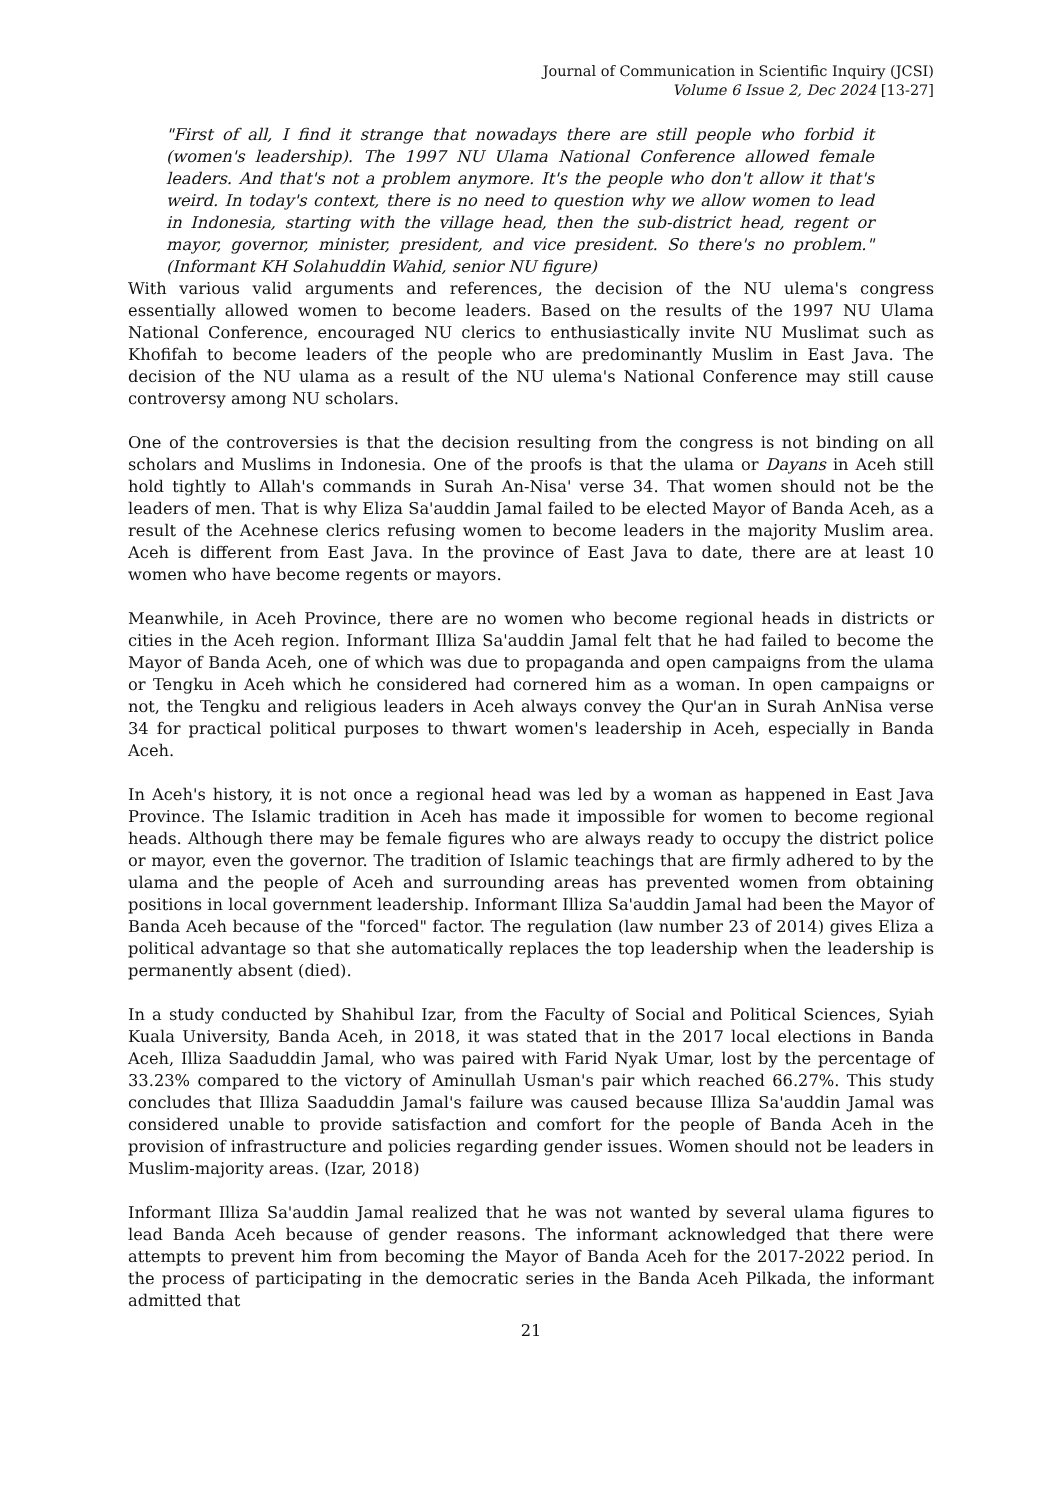Journal of Communication in Scientific Inquiry (JCSI)
Volume 6 Issue 2, Dec 2024 [13-27]
"First of all, I find it strange that nowadays there are still people who forbid it (women's leadership). The 1997 NU Ulama National Conference allowed female leaders. And that's not a problem anymore. It's the people who don't allow it that's weird. In today's context, there is no need to question why we allow women to lead in Indonesia, starting with the village head, then the sub-district head, regent or mayor, governor, minister, president, and vice president. So there's no problem." (Informant KH Solahuddin Wahid, senior NU figure)
With various valid arguments and references, the decision of the NU ulema's congress essentially allowed women to become leaders. Based on the results of the 1997 NU Ulama National Conference, encouraged NU clerics to enthusiastically invite NU Muslimat such as Khofifah to become leaders of the people who are predominantly Muslim in East Java. The decision of the NU ulama as a result of the NU ulema's National Conference may still cause controversy among NU scholars.
One of the controversies is that the decision resulting from the congress is not binding on all scholars and Muslims in Indonesia. One of the proofs is that the ulama or Dayans in Aceh still hold tightly to Allah's commands in Surah An-Nisa' verse 34. That women should not be the leaders of men. That is why Eliza Sa'auddin Jamal failed to be elected Mayor of Banda Aceh, as a result of the Acehnese clerics refusing women to become leaders in the majority Muslim area. Aceh is different from East Java. In the province of East Java to date, there are at least 10 women who have become regents or mayors.
Meanwhile, in Aceh Province, there are no women who become regional heads in districts or cities in the Aceh region. Informant Illiza Sa'auddin Jamal felt that he had failed to become the Mayor of Banda Aceh, one of which was due to propaganda and open campaigns from the ulama or Tengku in Aceh which he considered had cornered him as a woman. In open campaigns or not, the Tengku and religious leaders in Aceh always convey the Qur'an in Surah AnNisa verse 34 for practical political purposes to thwart women's leadership in Aceh, especially in Banda Aceh.
In Aceh's history, it is not once a regional head was led by a woman as happened in East Java Province. The Islamic tradition in Aceh has made it impossible for women to become regional heads. Although there may be female figures who are always ready to occupy the district police or mayor, even the governor. The tradition of Islamic teachings that are firmly adhered to by the ulama and the people of Aceh and surrounding areas has prevented women from obtaining positions in local government leadership. Informant Illiza Sa'auddin Jamal had been the Mayor of Banda Aceh because of the "forced" factor. The regulation (law number 23 of 2014) gives Eliza a political advantage so that she automatically replaces the top leadership when the leadership is permanently absent (died).
In a study conducted by Shahibul Izar, from the Faculty of Social and Political Sciences, Syiah Kuala University, Banda Aceh, in 2018, it was stated that in the 2017 local elections in Banda Aceh, Illiza Saaduddin Jamal, who was paired with Farid Nyak Umar, lost by the percentage of 33.23% compared to the victory of Aminullah Usman's pair which reached 66.27%. This study concludes that Illiza Saaduddin Jamal's failure was caused because Illiza Sa'auddin Jamal was considered unable to provide satisfaction and comfort for the people of Banda Aceh in the provision of infrastructure and policies regarding gender issues. Women should not be leaders in Muslim-majority areas. (Izar, 2018)
Informant Illiza Sa'auddin Jamal realized that he was not wanted by several ulama figures to lead Banda Aceh because of gender reasons. The informant acknowledged that there were attempts to prevent him from becoming the Mayor of Banda Aceh for the 2017-2022 period. In the process of participating in the democratic series in the Banda Aceh Pilkada, the informant admitted that
21